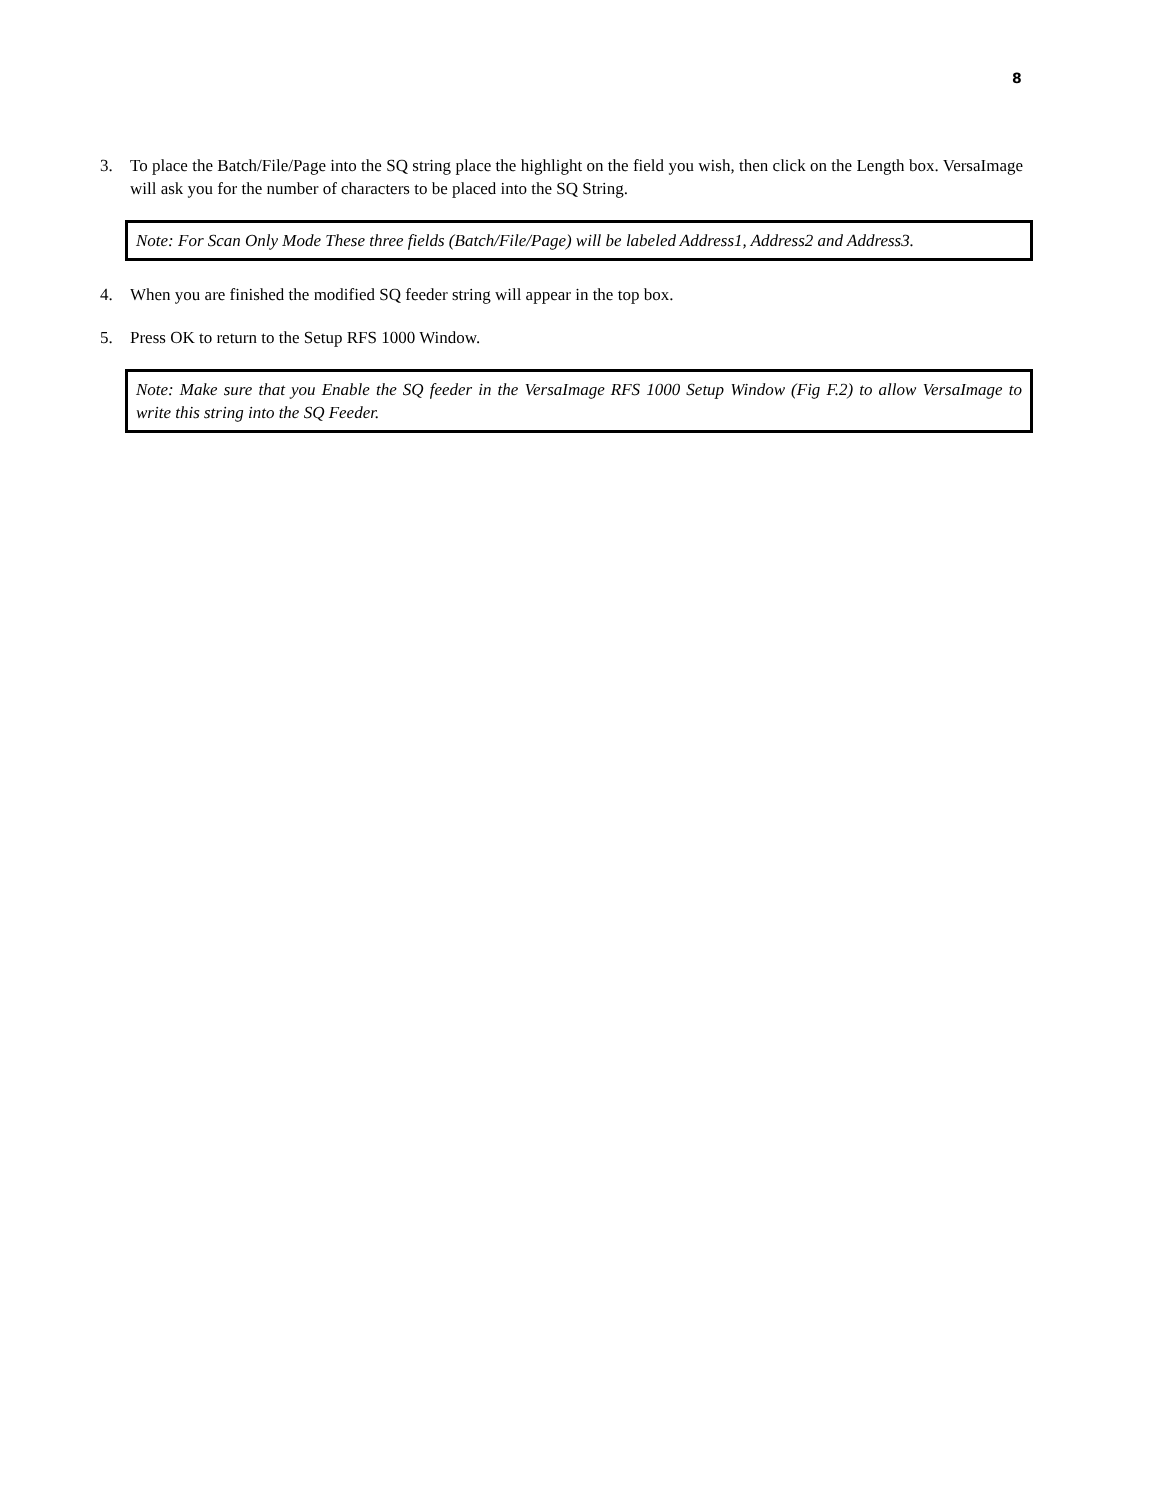8
3. To place the Batch/File/Page into the SQ string place the highlight on the field you wish, then click on the Length box. VersaImage will ask you for the number of characters to be placed into the SQ String.
Note: For Scan Only Mode These three fields (Batch/File/Page) will be labeled Address1, Address2 and Address3.
4. When you are finished the modified SQ feeder string will appear in the top box.
5. Press OK to return to the Setup RFS 1000 Window.
Note: Make sure that you Enable the SQ feeder in the VersaImage RFS 1000 Setup Window (Fig F.2) to allow VersaImage to write this string into the SQ Feeder.